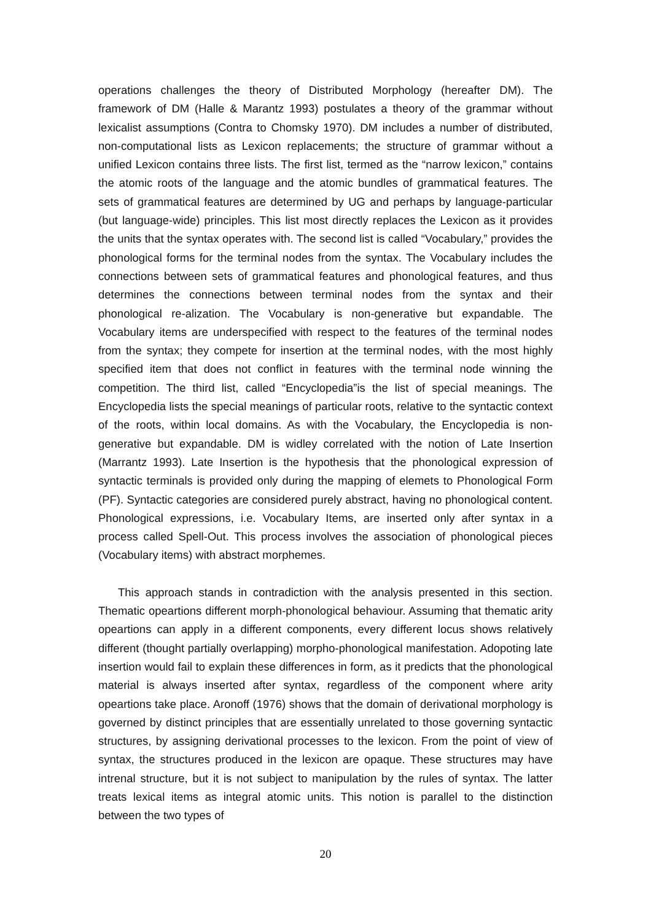operations challenges the theory of Distributed Morphology (hereafter DM). The framework of DM (Halle & Marantz 1993) postulates a theory of the grammar without lexicalist assumptions (Contra to Chomsky 1970). DM includes a number of distributed, non-computational lists as Lexicon replacements; the structure of grammar without a unified Lexicon contains three lists. The first list, termed as the “narrow lexicon,” contains the atomic roots of the language and the atomic bundles of grammatical features. The sets of grammatical features are determined by UG and perhaps by language-particular (but language-wide) principles. This list most directly replaces the Lexicon as it provides the units that the syntax operates with. The second list is called “Vocabulary,” provides the phonological forms for the terminal nodes from the syntax. The Vocabulary includes the connections between sets of grammatical features and phonological features, and thus determines the connections between terminal nodes from the syntax and their phonological re-alization. The Vocabulary is non-generative but expandable. The Vocabulary items are underspecified with respect to the features of the terminal nodes from the syntax; they compete for insertion at the terminal nodes, with the most highly specified item that does not conflict in features with the terminal node winning the competition. The third list, called “Encyclopedia”is the list of special meanings. The Encyclopedia lists the special meanings of particular roots, relative to the syntactic context of the roots, within local domains. As with the Vocabulary, the Encyclopedia is non-generative but expandable. DM is widley correlated with the notion of Late Insertion (Marrantz 1993). Late Insertion is the hypothesis that the phonological expression of syntactic terminals is provided only during the mapping of elemets to Phonological Form (PF). Syntactic categories are considered purely abstract, having no phonological content. Phonological expressions, i.e. Vocabulary Items, are inserted only after syntax in a process called Spell-Out. This process involves the association of phonological pieces (Vocabulary items) with abstract morphemes.
This approach stands in contradiction with the analysis presented in this section. Thematic opeartions different morph-phonological behaviour. Assuming that thematic arity opeartions can apply in a different components, every different locus shows relatively different (thought partially overlapping) morpho-phonological manifestation. Adopoting late insertion would fail to explain these differences in form, as it predicts that the phonological material is always inserted after syntax, regardless of the component where arity opeartions take place. Aronoff (1976) shows that the domain of derivational morphology is governed by distinct principles that are essentially unrelated to those governing syntactic structures, by assigning derivational processes to the lexicon. From the point of view of syntax, the structures produced in the lexicon are opaque. These structures may have intrenal structure, but it is not subject to manipulation by the rules of syntax. The latter treats lexical items as integral atomic units. This notion is parallel to the distinction between the two types of
20